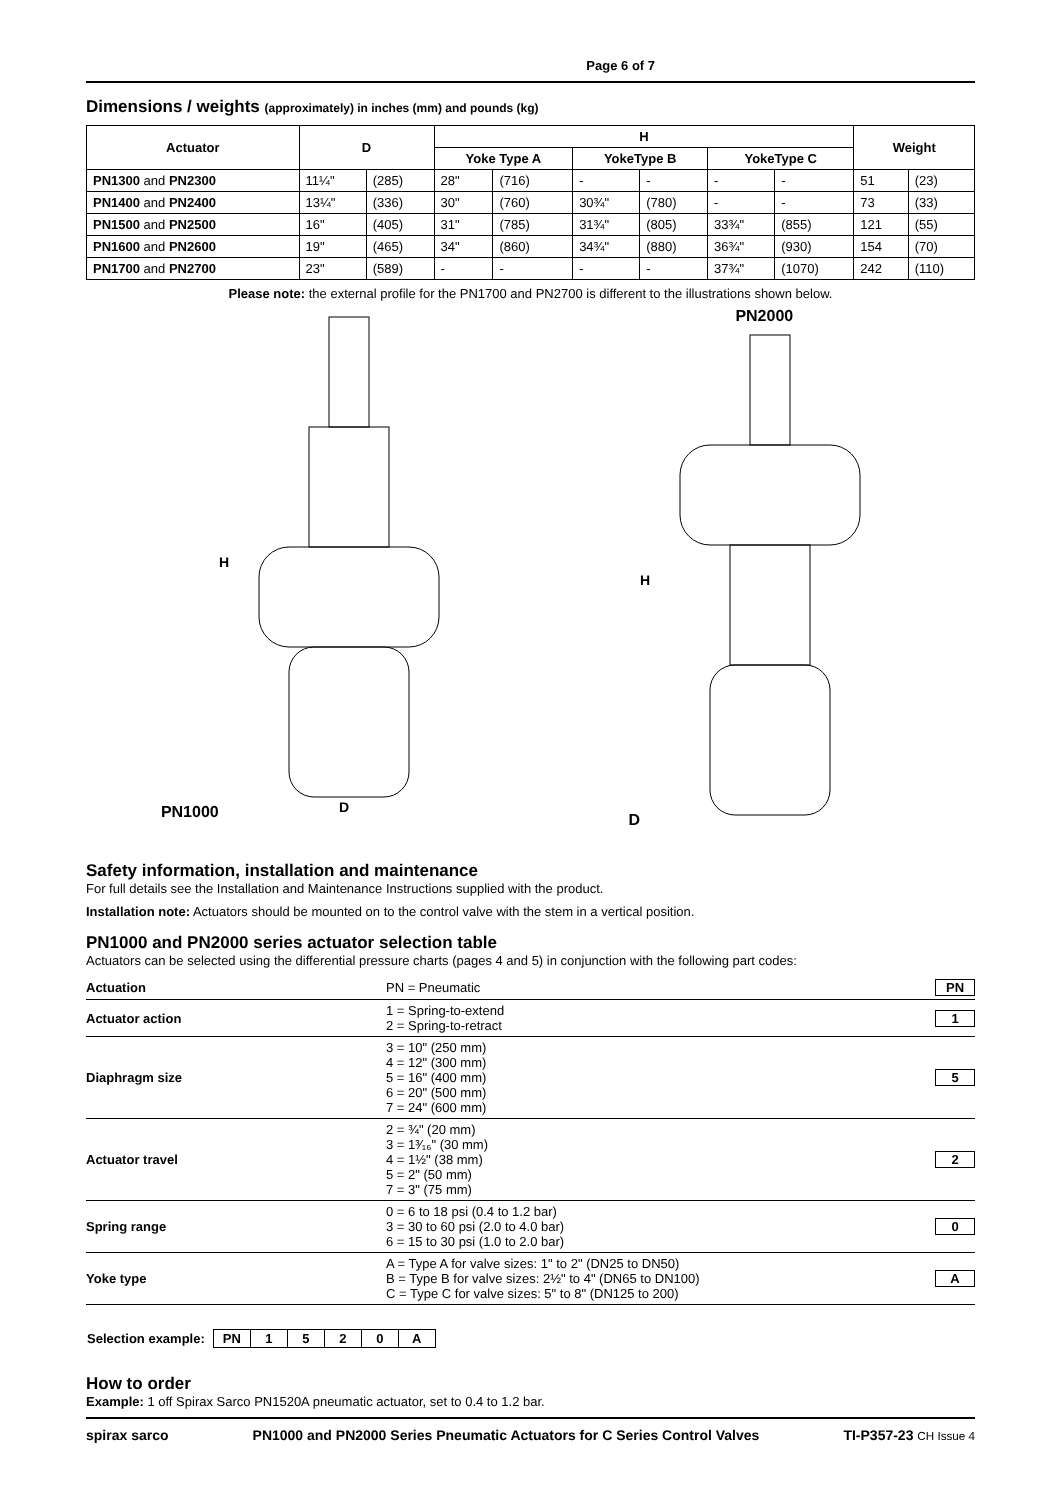Page 6 of 7
Dimensions / weights (approximately) in inches (mm) and pounds (kg)
| Actuator | D | | H | | | | | | Weight | |
| --- | --- | --- | --- | --- | --- | --- | --- | --- | --- | --- |
| | | | Yoke Type A | | YokeType B | | YokeType C | | | |
| PN1300 and PN2300 | 11¼" | (285) | 28" | (716) | - | - | - | - | 51 | (23) |
| PN1400 and PN2400 | 13¼" | (336) | 30" | (760) | 30¾" | (780) | - | - | 73 | (33) |
| PN1500 and PN2500 | 16" | (405) | 31" | (785) | 31¾" | (805) | 33¾" | (855) | 121 | (55) |
| PN1600 and PN2600 | 19" | (465) | 34" | (860) | 34¾" | (880) | 36¾" | (930) | 154 | (70) |
| PN1700 and PN2700 | 23" | (589) | - | - | - | - | 37¾" | (1070) | 242 | (110) |
Please note: the external profile for the PN1700 and PN2700 is different to the illustrations shown below.
PN1000
H
D
PN2000
D
H
Safety information, installation and maintenance
For full details see the Installation and Maintenance Instructions supplied with the product.
Installation note: Actuators should be mounted on to the control valve with the stem in a vertical position.
PN1000 and PN2000 series actuator selection table
Actuators can be selected using the differential pressure charts (pages 4 and 5) in conjunction with the following part codes:
| Actuation | PN = Pneumatic | PN |
| Actuator action | 1 = Spring-to-extend 2 = Spring-to-retract | 1 |
| Diaphragm size | 3 = 10" (250 mm) 4 = 12" (300 mm) 5 = 16" (400 mm) 6 = 20" (500 mm) 7 = 24" (600 mm) | 5 |
| Actuator travel | 2 = ¾" (20 mm) 3 = 1³⁄₁₆" (30 mm) 4 = 1½" (38 mm) 5 = 2" (50 mm) 7 = 3" (75 mm) | 2 |
| Spring range | 0 = 6 to 18 psi (0.4 to 1.2 bar) 3 = 30 to 60 psi (2.0 to 4.0 bar) 6 = 15 to 30 psi (1.0 to 2.0 bar) | 0 |
| Yoke type | A = Type A for valve sizes: 1" to 2" (DN25 to DN50) B = Type B for valve sizes: 2½" to 4" (DN65 to DN100) C = Type C for valve sizes: 5" to 8" (DN125 to 200) | A |
| Selection example: | PN | 1 | 5 | 2 | 0 | A |
How to order
Example: 1 off Spirax Sarco PN1520A pneumatic actuator, set to 0.4 to 1.2 bar.
spirax sarco PN1000 and PN2000 Series Pneumatic Actuators for C Series Control Valves TI-P357-23 CH Issue 4